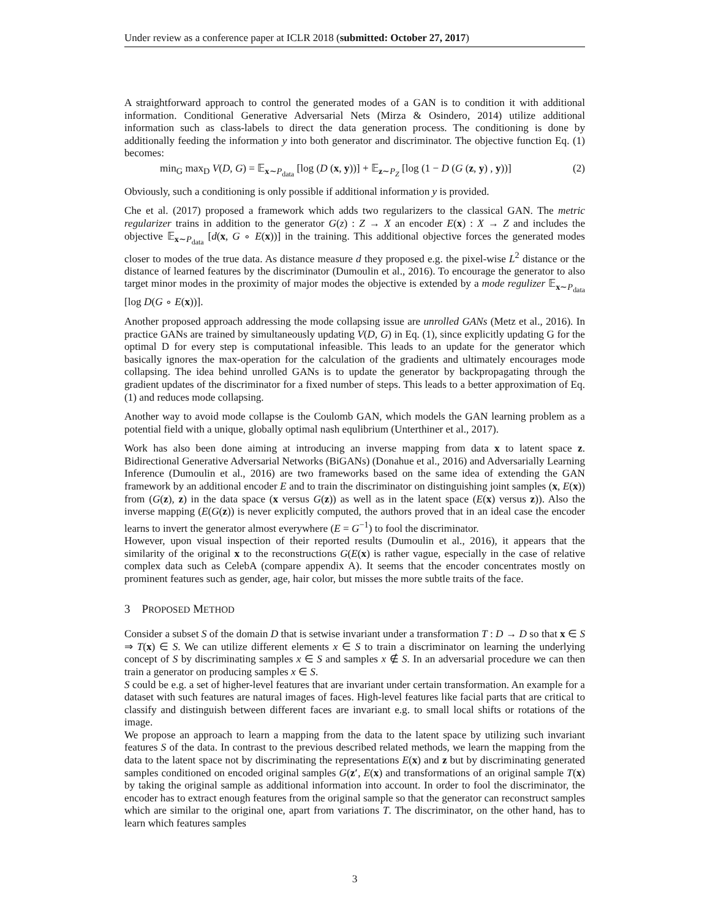Under review as a conference paper at ICLR 2018 (submitted: October 27, 2017)
A straightforward approach to control the generated modes of a GAN is to condition it with additional information. Conditional Generative Adversarial Nets (Mirza & Osindero, 2014) utilize additional information such as class-labels to direct the data generation process. The conditioning is done by additionally feeding the information y into both generator and discriminator. The objective function Eq. (1) becomes:
min<sub>G</sub> max<sub>D</sub> V(D, G) = 𝔼<sub>x∼P<sub>data</sub></sub> [log (D (x, y))] + 𝔼<sub>z∼P<sub>Z</sub></sub> [log (1 − D (G (z, y) , y))] (2)
Obviously, such a conditioning is only possible if additional information y is provided.
Che et al. (2017) proposed a framework which adds two regularizers to the classical GAN. The metric regularizer trains in addition to the generator G(z) : Z → X an encoder E(x) : X → Z and includes the objective 𝔼<sub>x∼P<sub>data</sub></sub> [d(x, G ∘ E(x))] in the training. This additional objective forces the generated modes closer to modes of the true data. As distance measure d they proposed e.g. the pixel-wise L<sup>2</sup> distance or the distance of learned features by the discriminator (Dumoulin et al., 2016). To encourage the generator to also target minor modes in the proximity of major modes the objective is extended by a mode regulizer 𝔼<sub>x∼P<sub>data</sub></sub> [log D(G ∘ E(x))].
Another proposed approach addressing the mode collapsing issue are unrolled GANs (Metz et al., 2016). In practice GANs are trained by simultaneously updating V(D, G) in Eq. (1), since explicitly updating G for the optimal D for every step is computational infeasible. This leads to an update for the generator which basically ignores the max-operation for the calculation of the gradients and ultimately encourages mode collapsing. The idea behind unrolled GANs is to update the generator by backpropagating through the gradient updates of the discriminator for a fixed number of steps. This leads to a better approximation of Eq. (1) and reduces mode collapsing.
Another way to avoid mode collapse is the Coulomb GAN, which models the GAN learning problem as a potential field with a unique, globally optimal nash equlibrium (Unterthiner et al., 2017).
Work has also been done aiming at introducing an inverse mapping from data x to latent space z. Bidirectional Generative Adversarial Networks (BiGANs) (Donahue et al., 2016) and Adversarially Learning Inference (Dumoulin et al., 2016) are two frameworks based on the same idea of extending the GAN framework by an additional encoder E and to train the discriminator on distinguishing joint samples (x, E(x)) from (G(z), z) in the data space (x versus G(z)) as well as in the latent space (E(x) versus z)). Also the inverse mapping (E(G(z)) is never explicitly computed, the authors proved that in an ideal case the encoder learns to invert the generator almost everywhere (E = G<sup>−1</sup>) to fool the discriminator.
However, upon visual inspection of their reported results (Dumoulin et al., 2016), it appears that the similarity of the original x to the reconstructions G(E(x) is rather vague, especially in the case of relative complex data such as CelebA (compare appendix A). It seems that the encoder concentrates mostly on prominent features such as gender, age, hair color, but misses the more subtle traits of the face.
3 PROPOSED METHOD
Consider a subset S of the domain D that is setwise invariant under a transformation T : D → D so that x ∈ S ⇒ T(x) ∈ S. We can utilize different elements x ∈ S to train a discriminator on learning the underlying concept of S by discriminating samples x ∈ S and samples x ∉ S. In an adversarial procedure we can then train a generator on producing samples x ∈ S.
S could be e.g. a set of higher-level features that are invariant under certain transformation. An example for a dataset with such features are natural images of faces. High-level features like facial parts that are critical to classify and distinguish between different faces are invariant e.g. to small local shifts or rotations of the image.
We propose an approach to learn a mapping from the data to the latent space by utilizing such invariant features S of the data. In contrast to the previous described related methods, we learn the mapping from the data to the latent space not by discriminating the representations E(x) and z but by discriminating generated samples conditioned on encoded original samples G(z′, E(x) and transformations of an original sample T(x) by taking the original sample as additional information into account. In order to fool the discriminator, the encoder has to extract enough features from the original sample so that the generator can reconstruct samples which are similar to the original one, apart from variations T. The discriminator, on the other hand, has to learn which features samples
3